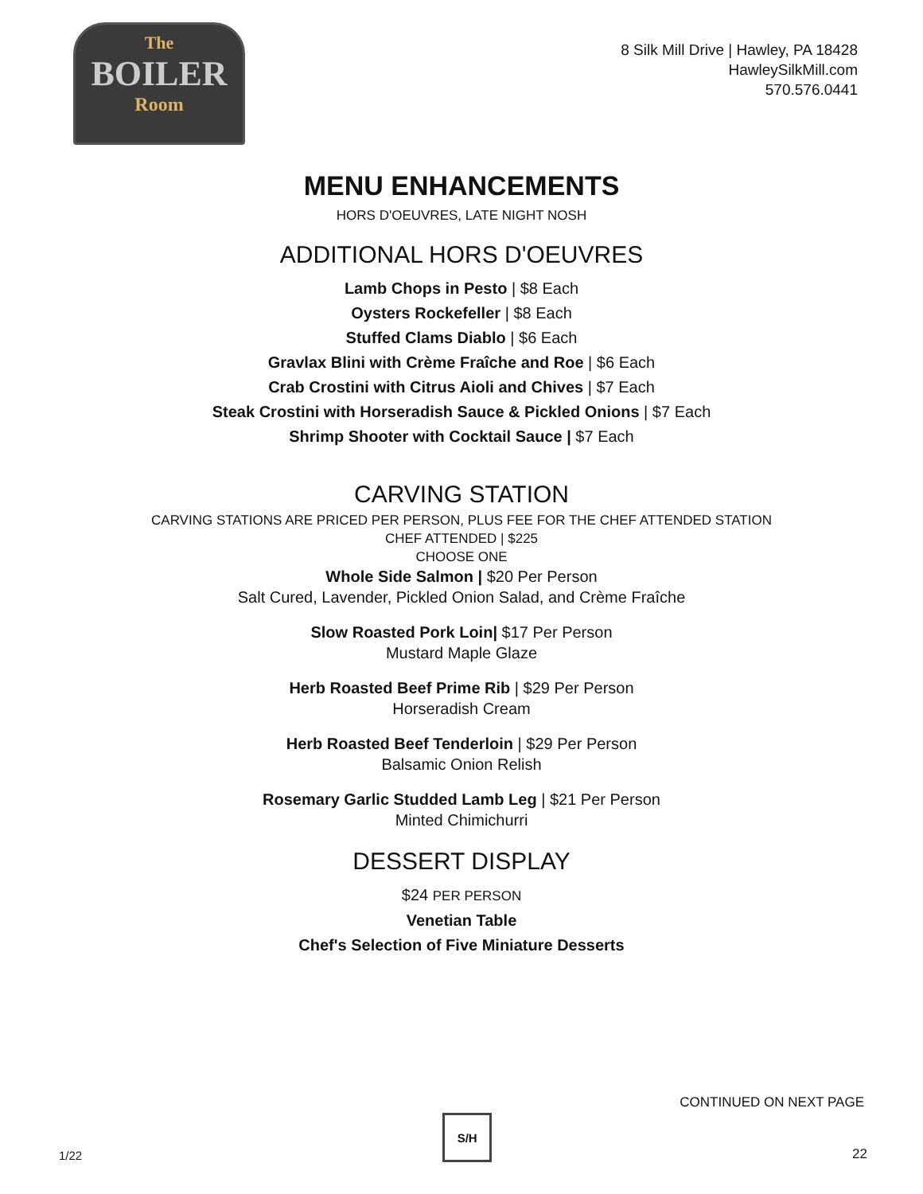The
BOILER
Room
8 Silk Mill Drive | Hawley, PA 18428
HawleySilkMill.com
570.576.0441
MENU ENHANCEMENTS
HORS D'OEUVRES, LATE NIGHT NOSH
ADDITIONAL HORS D'OEUVRES
Lamb Chops in Pesto | $8 Each
Oysters Rockefeller | $8 Each
Stuffed Clams Diablo | $6 Each
Gravlax Blini with Crème Fraîche and Roe | $6 Each
Crab Crostini with Citrus Aioli and Chives | $7 Each
Steak Crostini with Horseradish Sauce & Pickled Onions | $7 Each
Shrimp Shooter with Cocktail Sauce | $7 Each
CARVING STATION
CARVING STATIONS ARE PRICED PER PERSON, PLUS FEE FOR THE CHEF ATTENDED STATION
CHEF ATTENDED | $225
CHOOSE ONE
Whole Side Salmon | $20 Per Person
Salt Cured, Lavender, Pickled Onion Salad, and Crème Fraîche
Slow Roasted Pork Loin| $17 Per Person
Mustard Maple Glaze
Herb Roasted Beef Prime Rib | $29 Per Person
Horseradish Cream
Herb Roasted Beef Tenderloin | $29 Per Person
Balsamic Onion Relish
Rosemary Garlic Studded Lamb Leg | $21 Per Person
Minted Chimichurri
DESSERT DISPLAY
$24 PER PERSON
Venetian Table
Chef's Selection of Five Miniature Desserts
CONTINUED ON NEXT PAGE
1/22
S/H
22